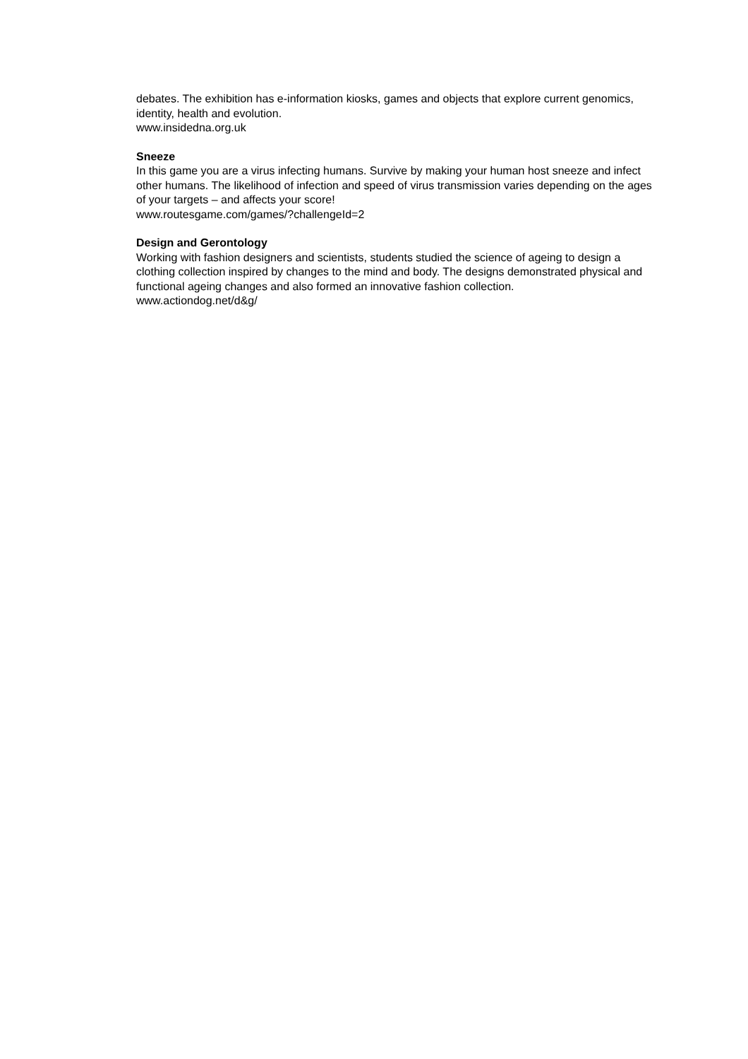debates. The exhibition has e-information kiosks, games and objects that explore current genomics, identity, health and evolution.
www.insidedna.org.uk
Sneeze
In this game you are a virus infecting humans. Survive by making your human host sneeze and infect other humans. The likelihood of infection and speed of virus transmission varies depending on the ages of your targets – and affects your score!
www.routesgame.com/games/?challengeId=2
Design and Gerontology
Working with fashion designers and scientists, students studied the science of ageing to design a clothing collection inspired by changes to the mind and body. The designs demonstrated physical and functional ageing changes and also formed an innovative fashion collection.
www.actiondog.net/d&g/